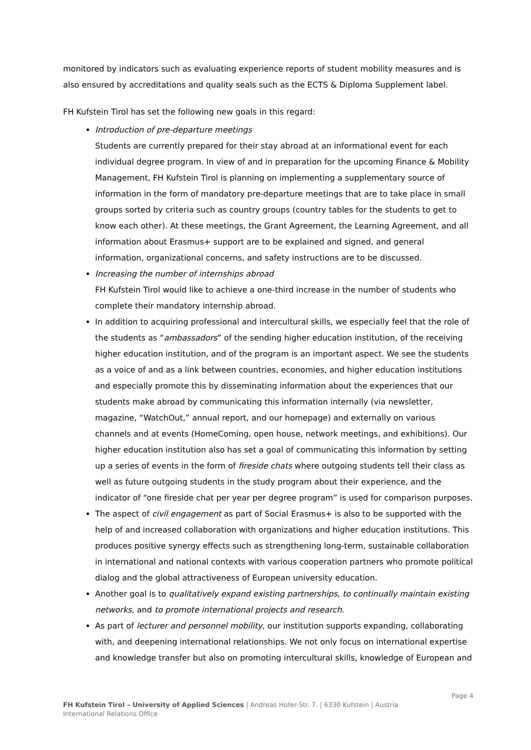monitored by indicators such as evaluating experience reports of student mobility measures and is also ensured by accreditations and quality seals such as the ECTS & Diploma Supplement label.
FH Kufstein Tirol has set the following new goals in this regard:
Introduction of pre-departure meetings
Students are currently prepared for their stay abroad at an informational event for each individual degree program. In view of and in preparation for the upcoming Finance & Mobility Management, FH Kufstein Tirol is planning on implementing a supplementary source of information in the form of mandatory pre-departure meetings that are to take place in small groups sorted by criteria such as country groups (country tables for the students to get to know each other). At these meetings, the Grant Agreement, the Learning Agreement, and all information about Erasmus+ support are to be explained and signed, and general information, organizational concerns, and safety instructions are to be discussed.
Increasing the number of internships abroad
FH Kufstein Tirol would like to achieve a one-third increase in the number of students who complete their mandatory internship abroad.
In addition to acquiring professional and intercultural skills, we especially feel that the role of the students as “ambassadors” of the sending higher education institution, of the receiving higher education institution, and of the program is an important aspect. We see the students as a voice of and as a link between countries, economies, and higher education institutions and especially promote this by disseminating information about the experiences that our students make abroad by communicating this information internally (via newsletter, magazine, “WatchOut,” annual report, and our homepage) and externally on various channels and at events (HomeComing, open house, network meetings, and exhibitions). Our higher education institution also has set a goal of communicating this information by setting up a series of events in the form of fireside chats where outgoing students tell their class as well as future outgoing students in the study program about their experience, and the indicator of “one fireside chat per year per degree program” is used for comparison purposes.
The aspect of civil engagement as part of Social Erasmus+ is also to be supported with the help of and increased collaboration with organizations and higher education institutions. This produces positive synergy effects such as strengthening long-term, sustainable collaboration in international and national contexts with various cooperation partners who promote political dialog and the global attractiveness of European university education.
Another goal is to qualitatively expand existing partnerships, to continually maintain existing networks, and to promote international projects and research.
As part of lecturer and personnel mobility, our institution supports expanding, collaborating with, and deepening international relationships. We not only focus on international expertise and knowledge transfer but also on promoting intercultural skills, knowledge of European and
Page 4
FH Kufstein Tirol – University of Applied Sciences | Andreas Hofer-Str. 7. | 6330 Kufstein | Austria
International Relations Office